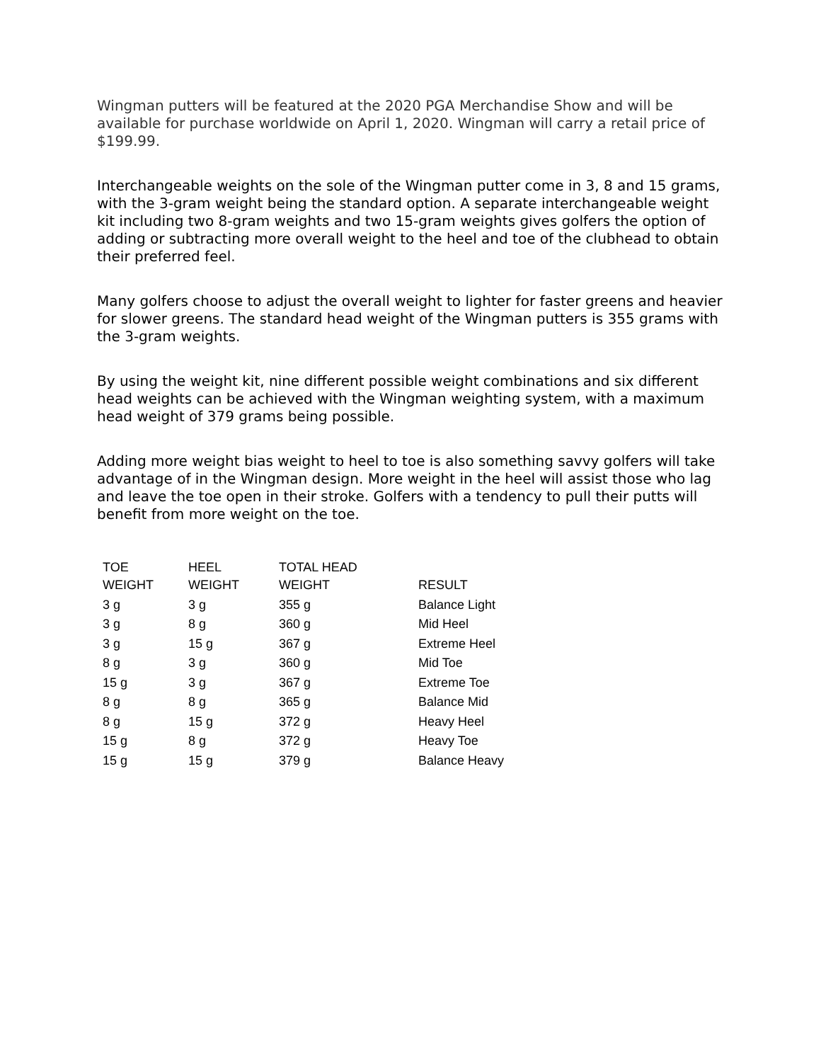Wingman putters will be featured at the 2020 PGA Merchandise Show and will be available for purchase worldwide on April 1, 2020. Wingman will carry a retail price of $199.99.
Interchangeable weights on the sole of the Wingman putter come in 3, 8 and 15 grams, with the 3-gram weight being the standard option. A separate interchangeable weight kit including two 8-gram weights and two 15-gram weights gives golfers the option of adding or subtracting more overall weight to the heel and toe of the clubhead to obtain their preferred feel.
Many golfers choose to adjust the overall weight to lighter for faster greens and heavier for slower greens. The standard head weight of the Wingman putters is 355 grams with the 3-gram weights.
By using the weight kit, nine different possible weight combinations and six different head weights can be achieved with the Wingman weighting system, with a maximum head weight of 379 grams being possible.
Adding more weight bias weight to heel to toe is also something savvy golfers will take advantage of in the Wingman design. More weight in the heel will assist those who lag and leave the toe open in their stroke. Golfers with a tendency to pull their putts will benefit from more weight on the toe.
| TOE WEIGHT | HEEL WEIGHT | TOTAL HEAD WEIGHT | RESULT |
| --- | --- | --- | --- |
| 3 g | 3 g | 355 g | Balance Light |
| 3 g | 8 g | 360 g | Mid Heel |
| 3 g | 15 g | 367 g | Extreme Heel |
| 8 g | 3 g | 360 g | Mid Toe |
| 15 g | 3 g | 367 g | Extreme Toe |
| 8 g | 8 g | 365 g | Balance Mid |
| 8 g | 15 g | 372 g | Heavy Heel |
| 15 g | 8 g | 372 g | Heavy Toe |
| 15 g | 15 g | 379 g | Balance Heavy |